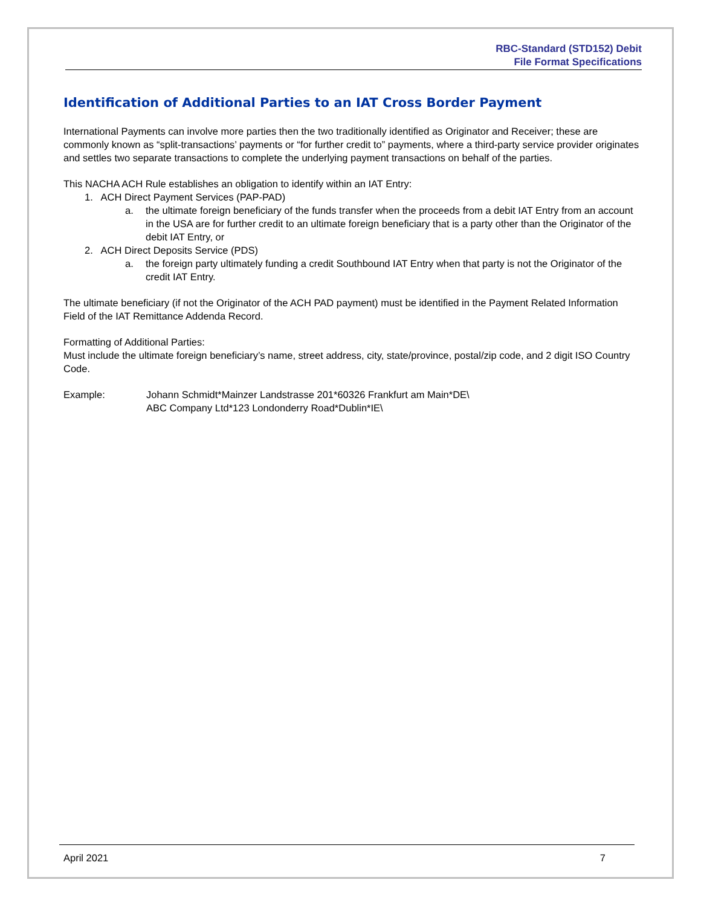RBC-Standard (STD152) Debit
File Format Specifications
Identification of Additional Parties to an IAT Cross Border Payment
International Payments can involve more parties then the two traditionally identified as Originator and Receiver; these are commonly known as “split-transactions’ payments or “for further credit to” payments, where a third-party service provider originates and settles two separate transactions to complete the underlying payment transactions on behalf of the parties.
This NACHA ACH Rule establishes an obligation to identify within an IAT Entry:
1. ACH Direct Payment Services (PAP-PAD)
a. the ultimate foreign beneficiary of the funds transfer when the proceeds from a debit IAT Entry from an account in the USA are for further credit to an ultimate foreign beneficiary that is a party other than the Originator of the debit IAT Entry, or
2. ACH Direct Deposits Service (PDS)
a. the foreign party ultimately funding a credit Southbound IAT Entry when that party is not the Originator of the credit IAT Entry.
The ultimate beneficiary (if not the Originator of the ACH PAD payment) must be identified in the Payment Related Information Field of the IAT Remittance Addenda Record.
Formatting of Additional Parties:
Must include the ultimate foreign beneficiary’s name, street address, city, state/province, postal/zip code, and 2 digit ISO Country Code.
Example: Johann Schmidt*Mainzer Landstrasse 201*60326 Frankfurt am Main*DE\
ABC Company Ltd*123 Londonderry Road*Dublin*IE\
April 2021 7